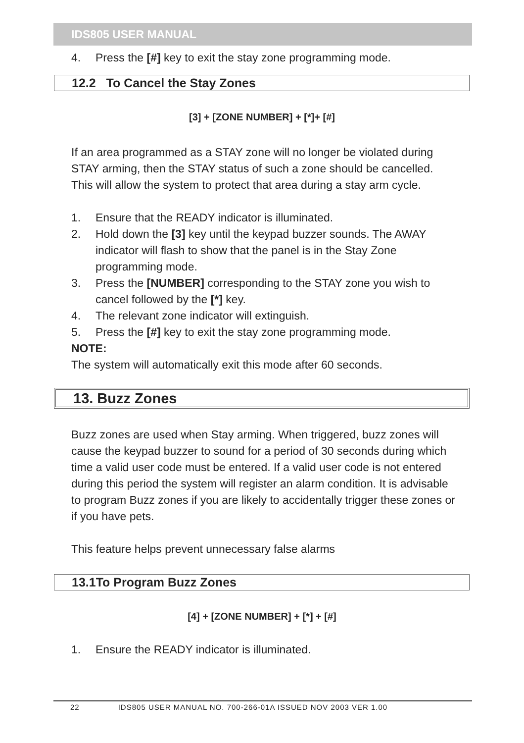IDS805 USER MANUAL
4. Press the [#] key to exit the stay zone programming mode.
12.2 To Cancel the Stay Zones
[3] + [ZONE NUMBER] + [*]+ [#]
If an area programmed as a STAY zone will no longer be violated during STAY arming, then the STAY status of such a zone should be cancelled. This will allow the system to protect that area during a stay arm cycle.
1. Ensure that the READY indicator is illuminated.
2. Hold down the [3] key until the keypad buzzer sounds. The AWAY indicator will flash to show that the panel is in the Stay Zone programming mode.
3. Press the [NUMBER] corresponding to the STAY zone you wish to cancel followed by the [*] key.
4. The relevant zone indicator will extinguish.
5. Press the [#] key to exit the stay zone programming mode.
NOTE:
The system will automatically exit this mode after 60 seconds.
13. Buzz Zones
Buzz zones are used when Stay arming. When triggered, buzz zones will cause the keypad buzzer to sound for a period of 30 seconds during which time a valid user code must be entered. If a valid user code is not entered during this period the system will register an alarm condition. It is advisable to program Buzz zones if you are likely to accidentally trigger these zones or if you have pets.
This feature helps prevent unnecessary false alarms
13.1To Program Buzz Zones
[4] + [ZONE NUMBER] + [*] + [#]
1. Ensure the READY indicator is illuminated.
22 IDS805 USER MANUAL NO. 700-266-01A ISSUED NOV 2003 VER 1.00